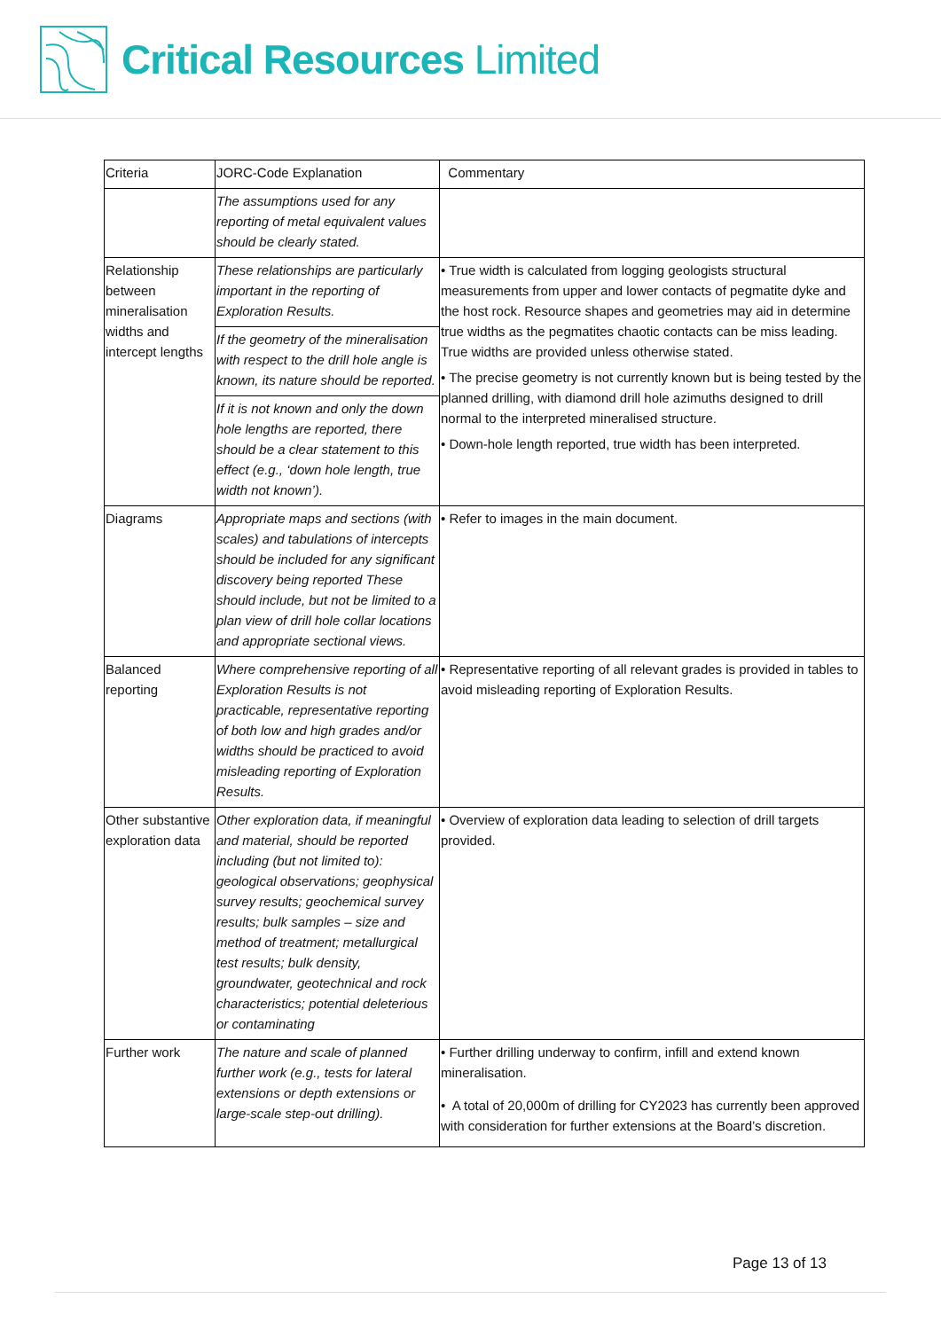Critical Resources Limited
| Criteria | JORC-Code Explanation | Commentary |
| | The assumptions used for any reporting of metal equivalent values should be clearly stated. | |
| Relationship between mineralisation widths and intercept lengths | These relationships are particularly important in the reporting of Exploration Results. If the geometry of the mineralisation with respect to the drill hole angle is known, its nature should be reported. If it is not known and only the down hole lengths are reported, there should be a clear statement to this effect (e.g., ‘down hole length, true width not known’). | • True width is calculated from logging geologists structural measurements from upper and lower contacts of pegmatite dyke and the host rock. Resource shapes and geometries may aid in determine true widths as the pegmatites chaotic contacts can be miss leading. True widths are provided unless otherwise stated. • The precise geometry is not currently known but is being tested by the planned drilling, with diamond drill hole azimuths designed to drill normal to the interpreted mineralised structure. • Down-hole length reported, true width has been interpreted. |
| Diagrams | Appropriate maps and sections (with scales) and tabulations of intercepts should be included for any significant discovery being reported These should include, but not be limited to a plan view of drill hole collar locations and appropriate sectional views. | • Refer to images in the main document. |
| Balanced reporting | Where comprehensive reporting of all Exploration Results is not practicable, representative reporting of both low and high grades and/or widths should be practiced to avoid misleading reporting of Exploration Results. | • Representative reporting of all relevant grades is provided in tables to avoid misleading reporting of Exploration Results. |
| Other substantive exploration data | Other exploration data, if meaningful and material, should be reported including (but not limited to): geological observations; geophysical survey results; geochemical survey results; bulk samples – size and method of treatment; metallurgical test results; bulk density, groundwater, geotechnical and rock characteristics; potential deleterious or contaminating | • Overview of exploration data leading to selection of drill targets provided. |
| Further work | The nature and scale of planned further work (e.g., tests for lateral extensions or depth extensions or large-scale step-out drilling). | • Further drilling underway to confirm, infill and extend known mineralisation. • A total of 20,000m of drilling for CY2023 has currently been approved with consideration for further extensions at the Board’s discretion. |
Page 13 of 13